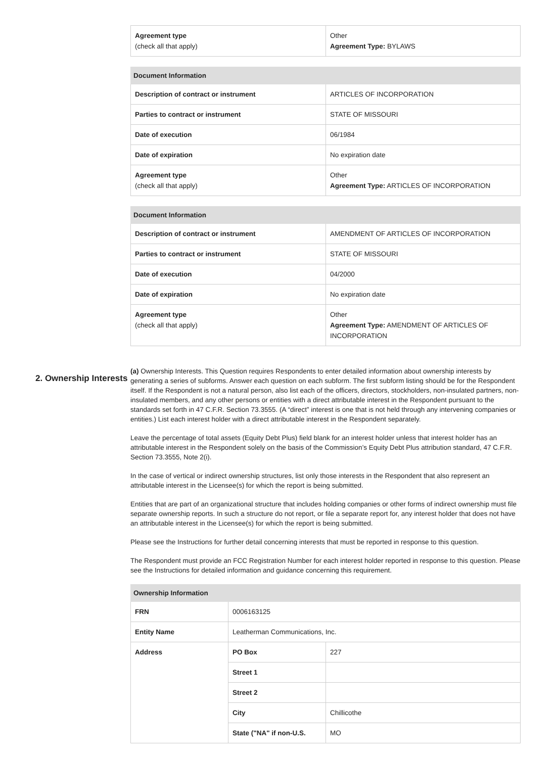| Agreement type (check all that apply) | Other Agreement Type: BYLAWS |
| Document Information | |
| --- | --- |
| Description of contract or instrument | ARTICLES OF INCORPORATION |
| Parties to contract or instrument | STATE OF MISSOURI |
| Date of execution | 06/1984 |
| Date of expiration | No expiration date |
| Agreement type (check all that apply) | Other Agreement Type: ARTICLES OF INCORPORATION |
| Document Information | |
| --- | --- |
| Description of contract or instrument | AMENDMENT OF ARTICLES OF INCORPORATION |
| Parties to contract or instrument | STATE OF MISSOURI |
| Date of execution | 04/2000 |
| Date of expiration | No expiration date |
| Agreement type (check all that apply) | Other Agreement Type: AMENDMENT OF ARTICLES OF INCORPORATION |
2. Ownership Interests
(a) Ownership Interests. This Question requires Respondents to enter detailed information about ownership interests by generating a series of subforms. Answer each question on each subform. The first subform listing should be for the Respondent itself. If the Respondent is not a natural person, also list each of the officers, directors, stockholders, non-insulated partners, non-insulated members, and any other persons or entities with a direct attributable interest in the Respondent pursuant to the standards set forth in 47 C.F.R. Section 73.3555. (A “direct” interest is one that is not held through any intervening companies or entities.) List each interest holder with a direct attributable interest in the Respondent separately.
Leave the percentage of total assets (Equity Debt Plus) field blank for an interest holder unless that interest holder has an attributable interest in the Respondent solely on the basis of the Commission’s Equity Debt Plus attribution standard, 47 C.F.R. Section 73.3555, Note 2(i).
In the case of vertical or indirect ownership structures, list only those interests in the Respondent that also represent an attributable interest in the Licensee(s) for which the report is being submitted.
Entities that are part of an organizational structure that includes holding companies or other forms of indirect ownership must file separate ownership reports. In such a structure do not report, or file a separate report for, any interest holder that does not have an attributable interest in the Licensee(s) for which the report is being submitted.
Please see the Instructions for further detail concerning interests that must be reported in response to this question.
The Respondent must provide an FCC Registration Number for each interest holder reported in response to this question. Please see the Instructions for detailed information and guidance concerning this requirement.
| Ownership Information | | |
| --- | --- | --- |
| FRN | 0006163125 | |
| Entity Name | Leatherman Communications, Inc. | |
| Address | PO Box | 227 |
| | Street 1 | |
| | Street 2 | |
| | City | Chillicothe |
| | State ("NA" if non-U.S. | MO |